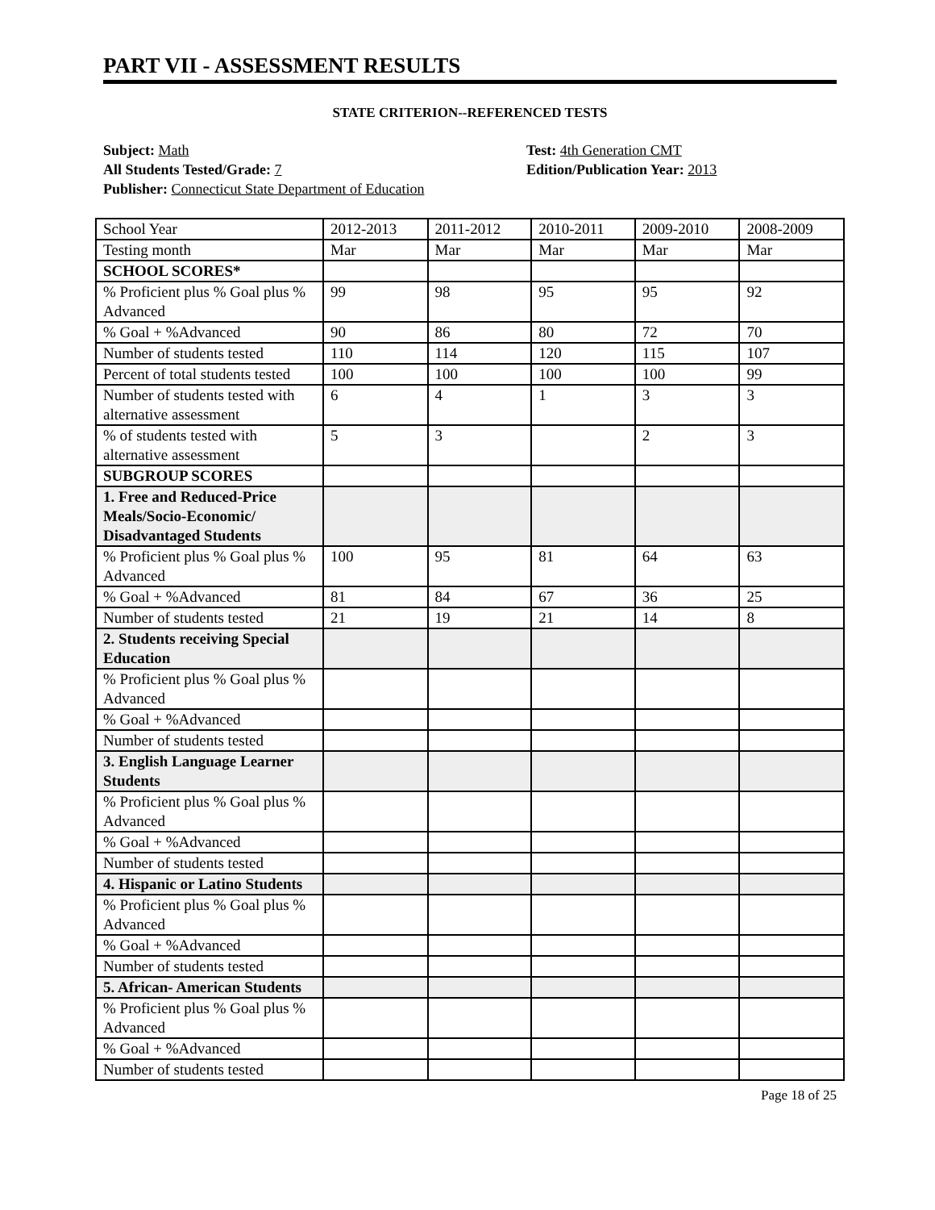PART VII - ASSESSMENT RESULTS
STATE CRITERION--REFERENCED TESTS
Subject: Math
All Students Tested/Grade: 7
Publisher: Connecticut State Department of Education
Test: 4th Generation CMT
Edition/Publication Year: 2013
| School Year | 2012-2013 | 2011-2012 | 2010-2011 | 2009-2010 | 2008-2009 |
| Testing month | Mar | Mar | Mar | Mar | Mar |
| SCHOOL SCORES* | | | | | |
| % Proficient plus % Goal plus % Advanced | 99 | 98 | 95 | 95 | 92 |
| % Goal + %Advanced | 90 | 86 | 80 | 72 | 70 |
| Number of students tested | 110 | 114 | 120 | 115 | 107 |
| Percent of total students tested | 100 | 100 | 100 | 100 | 99 |
| Number of students tested with alternative assessment | 6 | 4 | 1 | 3 | 3 |
| % of students tested with alternative assessment | 5 | 3 | | 2 | 3 |
| SUBGROUP SCORES | | | | | |
| 1. Free and Reduced-Price Meals/Socio-Economic/ Disadvantaged Students | | | | | |
| % Proficient plus % Goal plus % Advanced | 100 | 95 | 81 | 64 | 63 |
| % Goal + %Advanced | 81 | 84 | 67 | 36 | 25 |
| Number of students tested | 21 | 19 | 21 | 14 | 8 |
| 2. Students receiving Special Education | | | | | |
| % Proficient plus % Goal plus % Advanced | | | | | |
| % Goal + %Advanced | | | | | |
| Number of students tested | | | | | |
| 3. English Language Learner Students | | | | | |
| % Proficient plus % Goal plus % Advanced | | | | | |
| % Goal + %Advanced | | | | | |
| Number of students tested | | | | | |
| 4. Hispanic or Latino Students | | | | | |
| % Proficient plus % Goal plus % Advanced | | | | | |
| % Goal + %Advanced | | | | | |
| Number of students tested | | | | | |
| 5. African- American Students | | | | | |
| % Proficient plus % Goal plus % Advanced | | | | | |
| % Goal + %Advanced | | | | | |
| Number of students tested | | | | | |
Page 18 of 25